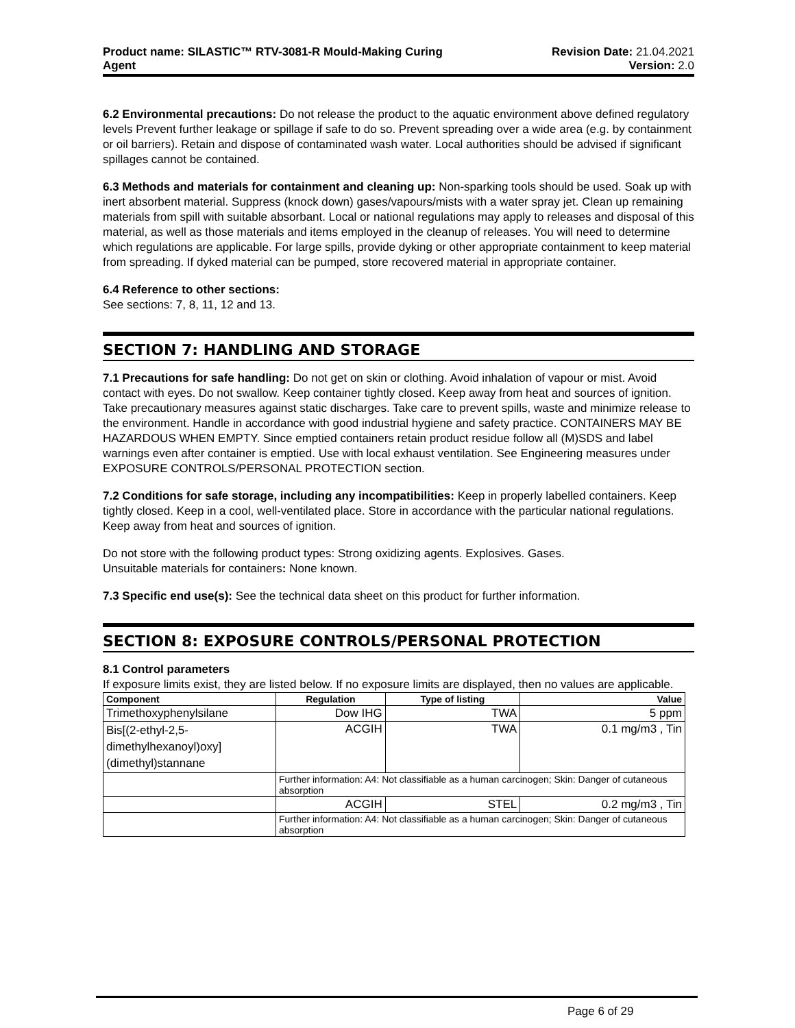Product name: SILASTIC™ RTV-3081-R Mould-Making Curing
Agent
Revision Date: 21.04.2021
Version: 2.0
6.2 Environmental precautions: Do not release the product to the aquatic environment above defined regulatory levels Prevent further leakage or spillage if safe to do so. Prevent spreading over a wide area (e.g. by containment or oil barriers). Retain and dispose of contaminated wash water. Local authorities should be advised if significant spillages cannot be contained.
6.3 Methods and materials for containment and cleaning up: Non-sparking tools should be used. Soak up with inert absorbent material. Suppress (knock down) gases/vapours/mists with a water spray jet. Clean up remaining materials from spill with suitable absorbant. Local or national regulations may apply to releases and disposal of this material, as well as those materials and items employed in the cleanup of releases. You will need to determine which regulations are applicable. For large spills, provide dyking or other appropriate containment to keep material from spreading. If dyked material can be pumped, store recovered material in appropriate container.
6.4 Reference to other sections:
See sections: 7, 8, 11, 12 and 13.
SECTION 7: HANDLING AND STORAGE
7.1 Precautions for safe handling: Do not get on skin or clothing. Avoid inhalation of vapour or mist. Avoid contact with eyes. Do not swallow. Keep container tightly closed. Keep away from heat and sources of ignition. Take precautionary measures against static discharges. Take care to prevent spills, waste and minimize release to the environment. Handle in accordance with good industrial hygiene and safety practice. CONTAINERS MAY BE HAZARDOUS WHEN EMPTY. Since emptied containers retain product residue follow all (M)SDS and label warnings even after container is emptied. Use with local exhaust ventilation. See Engineering measures under EXPOSURE CONTROLS/PERSONAL PROTECTION section.
7.2 Conditions for safe storage, including any incompatibilities: Keep in properly labelled containers. Keep tightly closed. Keep in a cool, well-ventilated place. Store in accordance with the particular national regulations. Keep away from heat and sources of ignition.
Do not store with the following product types: Strong oxidizing agents. Explosives. Gases.
Unsuitable materials for containers: None known.
7.3 Specific end use(s): See the technical data sheet on this product for further information.
SECTION 8: EXPOSURE CONTROLS/PERSONAL PROTECTION
8.1 Control parameters
If exposure limits exist, they are listed below. If no exposure limits are displayed, then no values are applicable.
| Component | Regulation | Type of listing | Value |
| --- | --- | --- | --- |
| Trimethoxyphenylsilane | Dow IHG | TWA | 5 ppm |
| Bis[(2-ethyl-2,5-dimethylhexanoyl)oxy](dimethyl)stannane | ACGIH | TWA | 0.1 mg/m3 , Tin |
| | Further information: A4: Not classifiable as a human carcinogen; Skin: Danger of cutaneous absorption | | |
| | ACGIH | STEL | 0.2 mg/m3 , Tin |
| | Further information: A4: Not classifiable as a human carcinogen; Skin: Danger of cutaneous absorption | | |
Page 6 of 29